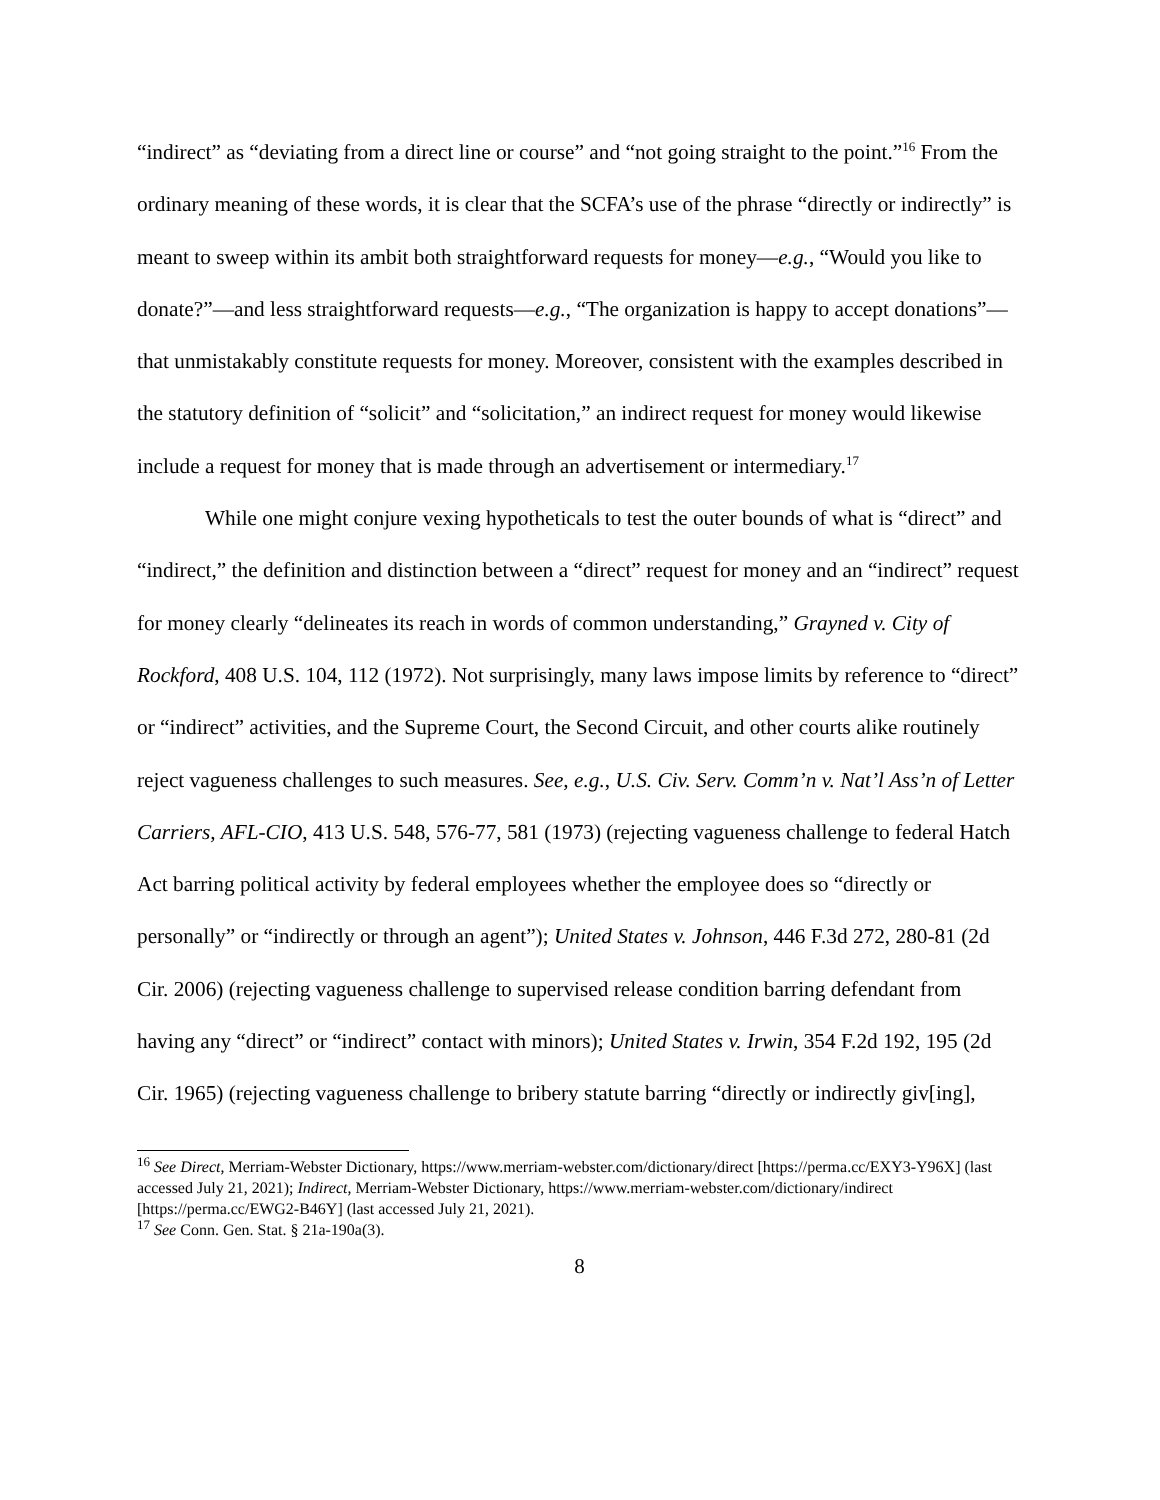“indirect” as “deviating from a direct line or course” and “not going straight to the point.”<sup>16</sup> From the ordinary meaning of these words, it is clear that the SCFA’s use of the phrase “directly or indirectly” is meant to sweep within its ambit both straightforward requests for money—e.g., “Would you like to donate?”—and less straightforward requests—e.g., “The organization is happy to accept donations”—that unmistakably constitute requests for money. Moreover, consistent with the examples described in the statutory definition of “solicit” and “solicitation,” an indirect request for money would likewise include a request for money that is made through an advertisement or intermediary.<sup>17</sup>
While one might conjure vexing hypotheticals to test the outer bounds of what is “direct” and “indirect,” the definition and distinction between a “direct” request for money and an “indirect” request for money clearly “delineates its reach in words of common understanding,” Grayned v. City of Rockford, 408 U.S. 104, 112 (1972). Not surprisingly, many laws impose limits by reference to “direct” or “indirect” activities, and the Supreme Court, the Second Circuit, and other courts alike routinely reject vagueness challenges to such measures. See, e.g., U.S. Civ. Serv. Comm’n v. Nat’l Ass’n of Letter Carriers, AFL-CIO, 413 U.S. 548, 576-77, 581 (1973) (rejecting vagueness challenge to federal Hatch Act barring political activity by federal employees whether the employee does so “directly or personally” or “indirectly or through an agent”); United States v. Johnson, 446 F.3d 272, 280-81 (2d Cir. 2006) (rejecting vagueness challenge to supervised release condition barring defendant from having any “direct” or “indirect” contact with minors); United States v. Irwin, 354 F.2d 192, 195 (2d Cir. 1965) (rejecting vagueness challenge to bribery statute barring “directly or indirectly giv[ing],
<sup>16</sup> See Direct, Merriam-Webster Dictionary, https://www.merriam-webster.com/dictionary/direct [https://perma.cc/EXY3-Y96X] (last accessed July 21, 2021); Indirect, Merriam-Webster Dictionary, https://www.merriam-webster.com/dictionary/indirect [https://perma.cc/EWG2-B46Y] (last accessed July 21, 2021).
<sup>17</sup> See Conn. Gen. Stat. § 21a-190a(3).
8